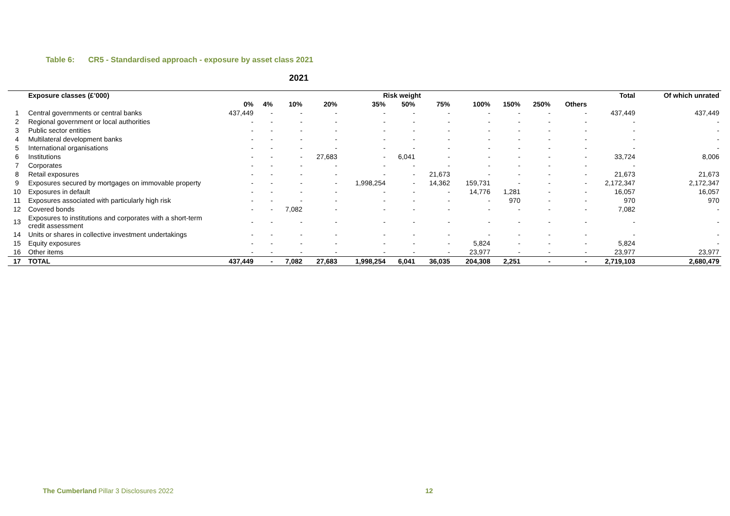Table 6: CR5 - Standardised approach - exposure by asset class 2021
2021
| | Exposure classes (£’000) | Risk weight | | | | | | | | | | | Total | Of which unrated |
| --- | --- | --- | --- | --- | --- | --- | --- | --- | --- | --- | --- | --- | --- | --- |
| | | 0% | 4% | 10% | 20% | 35% | 50% | 75% | 100% | 150% | 250% | Others | | |
| 1 | Central governments or central banks | 437,449 | - | - | - | - | - | - | - | - | - | - | 437,449 | 437,449 |
| 2 | Regional government or local authorities | - | - | - | - | - | - | - | - | - | - | - | - | - |
| 3 | Public sector entities | - | - | - | - | - | - | - | - | - | - | - | - | - |
| 4 | Multilateral development banks | - | - | - | - | - | - | - | - | - | - | - | - | - |
| 5 | International organisations | - | - | - | - | - | - | - | - | - | - | - | - | - |
| 6 | Institutions | - | - | - | 27,683 | - | 6,041 | - | - | - | - | - | 33,724 | 8,006 |
| 7 | Corporates | - | - | - | - | - | - | - | - | - | - | - | - | |
| 8 | Retail exposures | - | - | - | - | - | - | 21,673 | - | - | - | - | 21,673 | 21,673 |
| 9 | Exposures secured by mortgages on immovable property | - | - | - | - | 1,998,254 | - | 14,362 | 159,731 | - | - | - | 2,172,347 | 2,172,347 |
| 10 | Exposures in default | - | - | - | - | - | - | - | 14,776 | 1,281 | - | - | 16,057 | 16,057 |
| 11 | Exposures associated with particularly high risk | - | - | - | - | - | - | - | - | 970 | - | - | 970 | 970 |
| 12 | Covered bonds | - | - | 7,082 | - | - | - | - | - | - | - | - | 7,082 | - |
| 13 | Exposures to institutions and corporates with a short-term credit assessment | - | - | - | - | - | - | - | - | - | - | - | - | - |
| 14 | Units or shares in collective investment undertakings | - | - | - | - | - | - | - | - | - | - | - | - | - |
| 15 | Equity exposures | - | - | - | - | - | - | - | 5,824 | - | - | - | 5,824 | - |
| 16 | Other items | - | - | - | - | - | - | - | 23,977 | - | - | - | 23,977 | 23,977 |
| 17 | TOTAL | 437,449 | - | 7,082 | 27,683 | 1,998,254 | 6,041 | 36,035 | 204,308 | 2,251 | - | - | 2,719,103 | 2,680,479 |
The Cumberland Pillar 3 Disclosures 2022
12